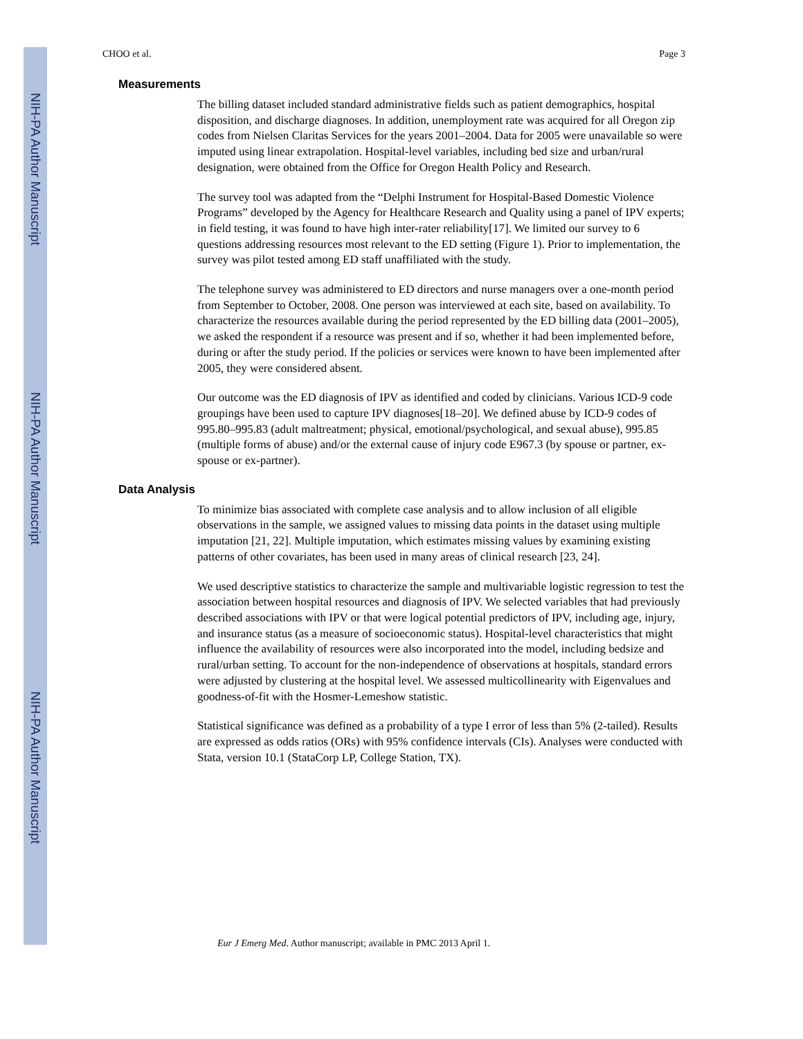NIH-PA Author Manuscript
NIH-PA Author Manuscript
NIH-PA Author Manuscript
CHOO et al. Page 3
Measurements
The billing dataset included standard administrative fields such as patient demographics, hospital disposition, and discharge diagnoses. In addition, unemployment rate was acquired for all Oregon zip codes from Nielsen Claritas Services for the years 2001–2004. Data for 2005 were unavailable so were imputed using linear extrapolation. Hospital-level variables, including bed size and urban/rural designation, were obtained from the Office for Oregon Health Policy and Research.
The survey tool was adapted from the “Delphi Instrument for Hospital-Based Domestic Violence Programs” developed by the Agency for Healthcare Research and Quality using a panel of IPV experts; in field testing, it was found to have high inter-rater reliability[17]. We limited our survey to 6 questions addressing resources most relevant to the ED setting (Figure 1). Prior to implementation, the survey was pilot tested among ED staff unaffiliated with the study.
The telephone survey was administered to ED directors and nurse managers over a one-month period from September to October, 2008. One person was interviewed at each site, based on availability. To characterize the resources available during the period represented by the ED billing data (2001–2005), we asked the respondent if a resource was present and if so, whether it had been implemented before, during or after the study period. If the policies or services were known to have been implemented after 2005, they were considered absent.
Our outcome was the ED diagnosis of IPV as identified and coded by clinicians. Various ICD-9 code groupings have been used to capture IPV diagnoses[18–20]. We defined abuse by ICD-9 codes of 995.80–995.83 (adult maltreatment; physical, emotional/psychological, and sexual abuse), 995.85 (multiple forms of abuse) and/or the external cause of injury code E967.3 (by spouse or partner, ex-spouse or ex-partner).
Data Analysis
To minimize bias associated with complete case analysis and to allow inclusion of all eligible observations in the sample, we assigned values to missing data points in the dataset using multiple imputation [21, 22]. Multiple imputation, which estimates missing values by examining existing patterns of other covariates, has been used in many areas of clinical research [23, 24].
We used descriptive statistics to characterize the sample and multivariable logistic regression to test the association between hospital resources and diagnosis of IPV. We selected variables that had previously described associations with IPV or that were logical potential predictors of IPV, including age, injury, and insurance status (as a measure of socioeconomic status). Hospital-level characteristics that might influence the availability of resources were also incorporated into the model, including bedsize and rural/urban setting. To account for the non-independence of observations at hospitals, standard errors were adjusted by clustering at the hospital level. We assessed multicollinearity with Eigenvalues and goodness-of-fit with the Hosmer-Lemeshow statistic.
Statistical significance was defined as a probability of a type I error of less than 5% (2-tailed). Results are expressed as odds ratios (ORs) with 95% confidence intervals (CIs). Analyses were conducted with Stata, version 10.1 (StataCorp LP, College Station, TX).
Eur J Emerg Med. Author manuscript; available in PMC 2013 April 1.